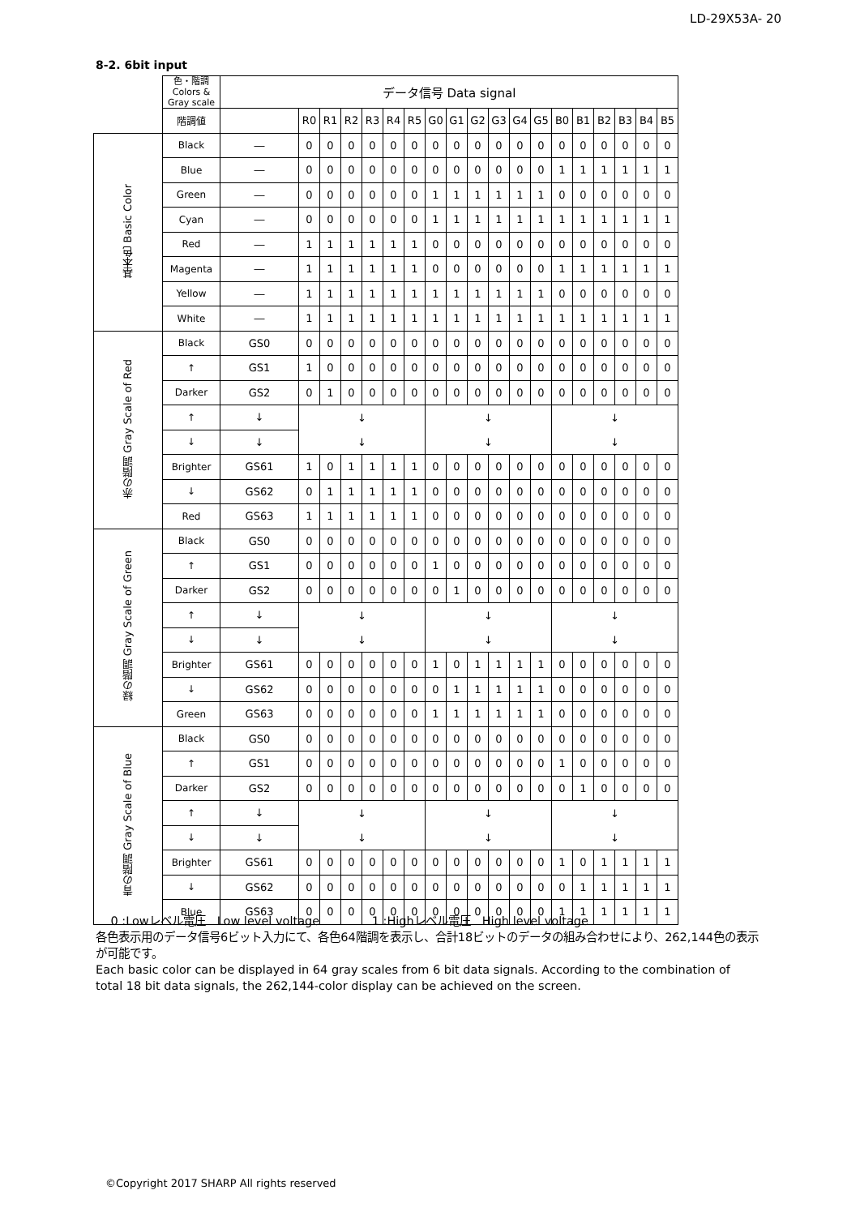LD-29X53A- 20
8-2. 6bit input
| | 色・階調 Colors & Gray scale | データ信号 Data signal | | | | | | | | | | | | | | | | | | |
| | 階調値 | | R0 | R1 | R2 | R3 | R4 | R5 | G0 | G1 | G2 | G3 | G4 | G5 | B0 | B1 | B2 | B3 | B4 | B5 |
| 基本色 Basic Color | Black | ― | 0 | 0 | 0 | 0 | 0 | 0 | 0 | 0 | 0 | 0 | 0 | 0 | 0 | 0 | 0 | 0 | 0 | 0 |
| | Blue | ― | 0 | 0 | 0 | 0 | 0 | 0 | 0 | 0 | 0 | 0 | 0 | 0 | 1 | 1 | 1 | 1 | 1 | 1 |
| | Green | ― | 0 | 0 | 0 | 0 | 0 | 0 | 1 | 1 | 1 | 1 | 1 | 1 | 0 | 0 | 0 | 0 | 0 | 0 |
| | Cyan | ― | 0 | 0 | 0 | 0 | 0 | 0 | 1 | 1 | 1 | 1 | 1 | 1 | 1 | 1 | 1 | 1 | 1 | 1 |
| | Red | ― | 1 | 1 | 1 | 1 | 1 | 1 | 0 | 0 | 0 | 0 | 0 | 0 | 0 | 0 | 0 | 0 | 0 | 0 |
| | Magenta | ― | 1 | 1 | 1 | 1 | 1 | 1 | 0 | 0 | 0 | 0 | 0 | 0 | 1 | 1 | 1 | 1 | 1 | 1 |
| | Yellow | ― | 1 | 1 | 1 | 1 | 1 | 1 | 1 | 1 | 1 | 1 | 1 | 1 | 0 | 0 | 0 | 0 | 0 | 0 |
| | White | ― | 1 | 1 | 1 | 1 | 1 | 1 | 1 | 1 | 1 | 1 | 1 | 1 | 1 | 1 | 1 | 1 | 1 | 1 |
| 赤の階調 Gray Scale of Red | Black | GS0 | 0 | 0 | 0 | 0 | 0 | 0 | 0 | 0 | 0 | 0 | 0 | 0 | 0 | 0 | 0 | 0 | 0 | 0 |
| | ↑ | GS1 | 1 | 0 | 0 | 0 | 0 | 0 | 0 | 0 | 0 | 0 | 0 | 0 | 0 | 0 | 0 | 0 | 0 | 0 |
| | Darker | GS2 | 0 | 1 | 0 | 0 | 0 | 0 | 0 | 0 | 0 | 0 | 0 | 0 | 0 | 0 | 0 | 0 | 0 | 0 |
| | ↑ | ↓ | ↓ | | | | | | ↓ | | | | | | ↓ | | | | | |
| | ↓ | ↓ | ↓ | | | | | | ↓ | | | | | | ↓ | | | | | |
| | Brighter | GS61 | 1 | 0 | 1 | 1 | 1 | 1 | 0 | 0 | 0 | 0 | 0 | 0 | 0 | 0 | 0 | 0 | 0 | 0 |
| | ↓ | GS62 | 0 | 1 | 1 | 1 | 1 | 1 | 0 | 0 | 0 | 0 | 0 | 0 | 0 | 0 | 0 | 0 | 0 | 0 |
| | Red | GS63 | 1 | 1 | 1 | 1 | 1 | 1 | 0 | 0 | 0 | 0 | 0 | 0 | 0 | 0 | 0 | 0 | 0 | 0 |
| 緑の階調 Gray Scale of Green | Black | GS0 | 0 | 0 | 0 | 0 | 0 | 0 | 0 | 0 | 0 | 0 | 0 | 0 | 0 | 0 | 0 | 0 | 0 | 0 |
| | ↑ | GS1 | 0 | 0 | 0 | 0 | 0 | 0 | 1 | 0 | 0 | 0 | 0 | 0 | 0 | 0 | 0 | 0 | 0 | 0 |
| | Darker | GS2 | 0 | 0 | 0 | 0 | 0 | 0 | 0 | 1 | 0 | 0 | 0 | 0 | 0 | 0 | 0 | 0 | 0 | 0 |
| | ↑ | ↓ | ↓ | | | | | | ↓ | | | | | | ↓ | | | | | |
| | ↓ | ↓ | ↓ | | | | | | ↓ | | | | | | ↓ | | | | | |
| | Brighter | GS61 | 0 | 0 | 0 | 0 | 0 | 0 | 1 | 0 | 1 | 1 | 1 | 1 | 0 | 0 | 0 | 0 | 0 | 0 |
| | ↓ | GS62 | 0 | 0 | 0 | 0 | 0 | 0 | 0 | 1 | 1 | 1 | 1 | 1 | 0 | 0 | 0 | 0 | 0 | 0 |
| | Green | GS63 | 0 | 0 | 0 | 0 | 0 | 0 | 1 | 1 | 1 | 1 | 1 | 1 | 0 | 0 | 0 | 0 | 0 | 0 |
| 青の階調 Gray Scale of Blue | Black | GS0 | 0 | 0 | 0 | 0 | 0 | 0 | 0 | 0 | 0 | 0 | 0 | 0 | 0 | 0 | 0 | 0 | 0 | 0 |
| | ↑ | GS1 | 0 | 0 | 0 | 0 | 0 | 0 | 0 | 0 | 0 | 0 | 0 | 0 | 1 | 0 | 0 | 0 | 0 | 0 |
| | Darker | GS2 | 0 | 0 | 0 | 0 | 0 | 0 | 0 | 0 | 0 | 0 | 0 | 0 | 0 | 1 | 0 | 0 | 0 | 0 |
| | ↑ | ↓ | ↓ | | | | | | ↓ | | | | | | ↓ | | | | | |
| | ↓ | ↓ | ↓ | | | | | | ↓ | | | | | | ↓ | | | | | |
| | Brighter | GS61 | 0 | 0 | 0 | 0 | 0 | 0 | 0 | 0 | 0 | 0 | 0 | 0 | 1 | 0 | 1 | 1 | 1 | 1 |
| | ↓ | GS62 | 0 | 0 | 0 | 0 | 0 | 0 | 0 | 0 | 0 | 0 | 0 | 0 | 0 | 1 | 1 | 1 | 1 | 1 |
| | Blue | GS63 | 0 | 0 | 0 | 0 | 0 | 0 | 0 | 0 | 0 | 0 | 0 | 0 | 1 | 1 | 1 | 1 | 1 | 1 |
0 :Lowレベル電圧　Low level voltage 1 :Highレベル電圧　High level voltage
各色表示用のデータ信号6ビット入力にて、各色64階調を表示し、合計18ビットのデータの組み合わせにより、262,144色の表示が可能です。
Each basic color can be displayed in 64 gray scales from 6 bit data signals. According to the combination of total 18 bit data signals, the 262,144-color display can be achieved on the screen.
©Copyright 2017 SHARP All rights reserved